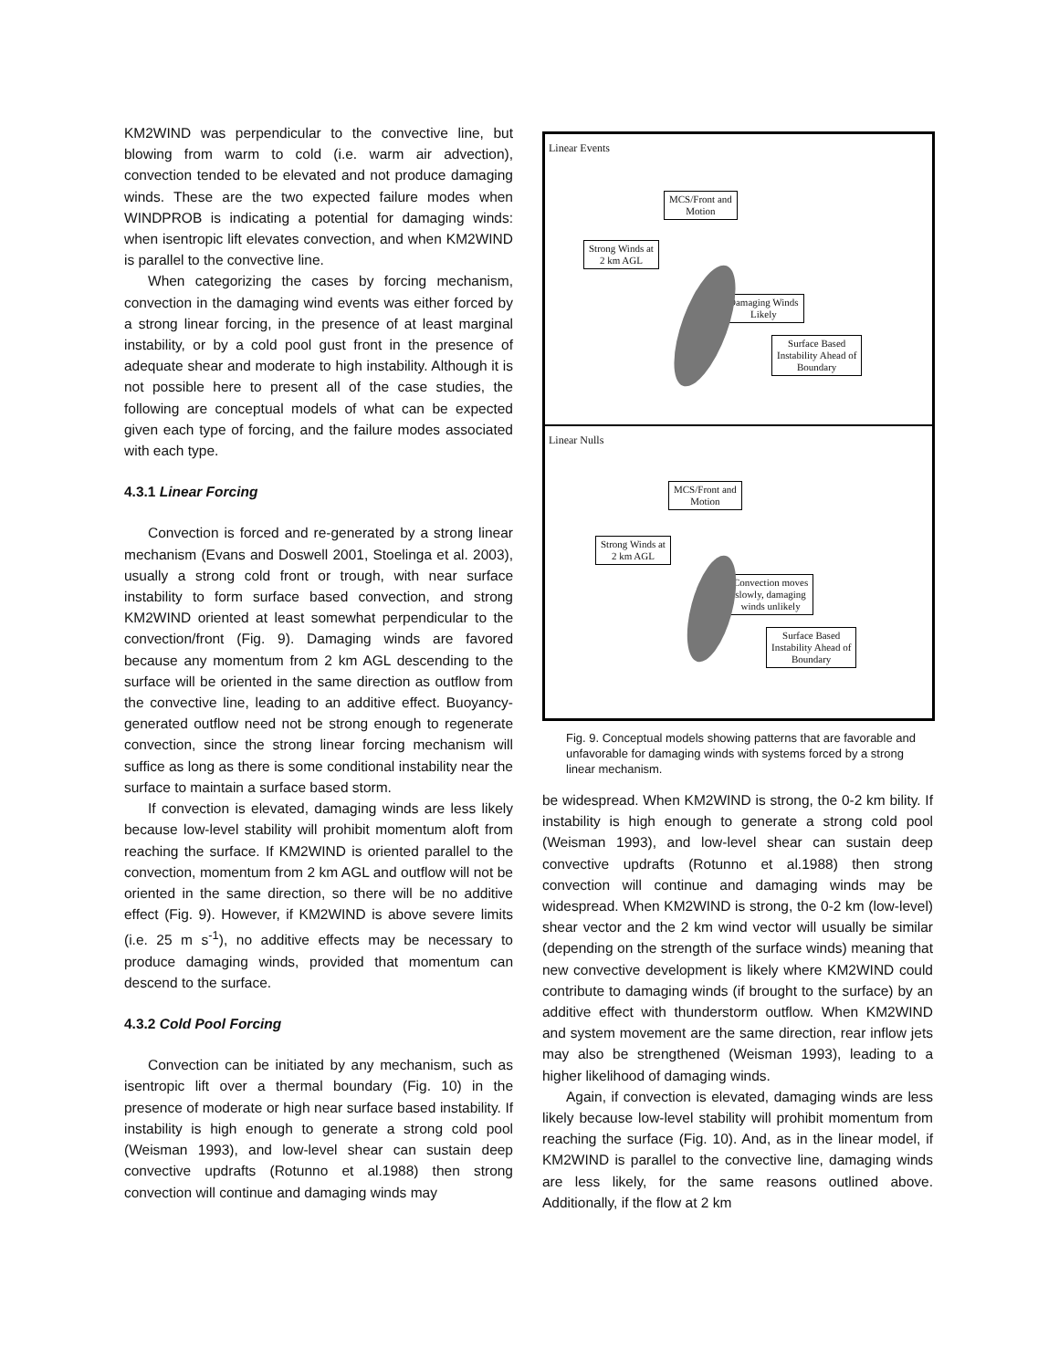KM2WIND was perpendicular to the convective line, but blowing from warm to cold (i.e. warm air advection), convection tended to be elevated and not produce damaging winds. These are the two expected failure modes when WINDPROB is indicating a potential for damaging winds: when isentropic lift elevates convection, and when KM2WIND is parallel to the convective line.
When categorizing the cases by forcing mechanism, convection in the damaging wind events was either forced by a strong linear forcing, in the presence of at least marginal instability, or by a cold pool gust front in the presence of adequate shear and moderate to high instability. Although it is not possible here to present all of the case studies, the following are conceptual models of what can be expected given each type of forcing, and the failure modes associated with each type.
4.3.1 Linear Forcing
Convection is forced and re-generated by a strong linear mechanism (Evans and Doswell 2001, Stoelinga et al. 2003), usually a strong cold front or trough, with near surface instability to form surface based convection, and strong KM2WIND oriented at least somewhat perpendicular to the convection/front (Fig. 9). Damaging winds are favored because any momentum from 2 km AGL descending to the surface will be oriented in the same direction as outflow from the convective line, leading to an additive effect. Buoyancy-generated outflow need not be strong enough to regenerate convection, since the strong linear forcing mechanism will suffice as long as there is some conditional instability near the surface to maintain a surface based storm.
If convection is elevated, damaging winds are less likely because low-level stability will prohibit momentum aloft from reaching the surface. If KM2WIND is oriented parallel to the convection, momentum from 2 km AGL and outflow will not be oriented in the same direction, so there will be no additive effect (Fig. 9). However, if KM2WIND is above severe limits (i.e. 25 m s<sup>-1</sup>), no additive effects may be necessary to produce damaging winds, provided that momentum can descend to the surface.
4.3.2 Cold Pool Forcing
Convection can be initiated by any mechanism, such as isentropic lift over a thermal boundary (Fig. 10) in the presence of moderate or high near surface based instability. If instability is high enough to generate a strong cold pool (Weisman 1993), and low-level shear can sustain deep convective updrafts (Rotunno et al.1988) then strong convection will continue and damaging winds may
Linear Events
MCS/Front and
Motion
Strong Winds at
2 km AGL
Damaging Winds
Likely
Surface Based
Instability Ahead of
Boundary
Linear Nulls
MCS/Front and
Motion
Strong Winds at
2 km AGL
Convection moves
slowly, damaging
winds unlikely
Surface Based
Instability Ahead of
Boundary
Fig. 9. Conceptual models showing patterns that are favorable and unfavorable for damaging winds with systems forced by a strong linear mechanism.
be widespread. When KM2WIND is strong, the 0-2 km bility. If instability is high enough to generate a strong cold pool (Weisman 1993), and low-level shear can sustain deep convective updrafts (Rotunno et al.1988) then strong convection will continue and damaging winds may be widespread. When KM2WIND is strong, the 0-2 km (low-level) shear vector and the 2 km wind vector will usually be similar (depending on the strength of the surface winds) meaning that new convective development is likely where KM2WIND could contribute to damaging winds (if brought to the surface) by an additive effect with thunderstorm outflow. When KM2WIND and system movement are the same direction, rear inflow jets may also be strengthened (Weisman 1993), leading to a higher likelihood of damaging winds.
Again, if convection is elevated, damaging winds are less likely because low-level stability will prohibit momentum from reaching the surface (Fig. 10). And, as in the linear model, if KM2WIND is parallel to the convective line, damaging winds are less likely, for the same reasons outlined above. Additionally, if the flow at 2 km